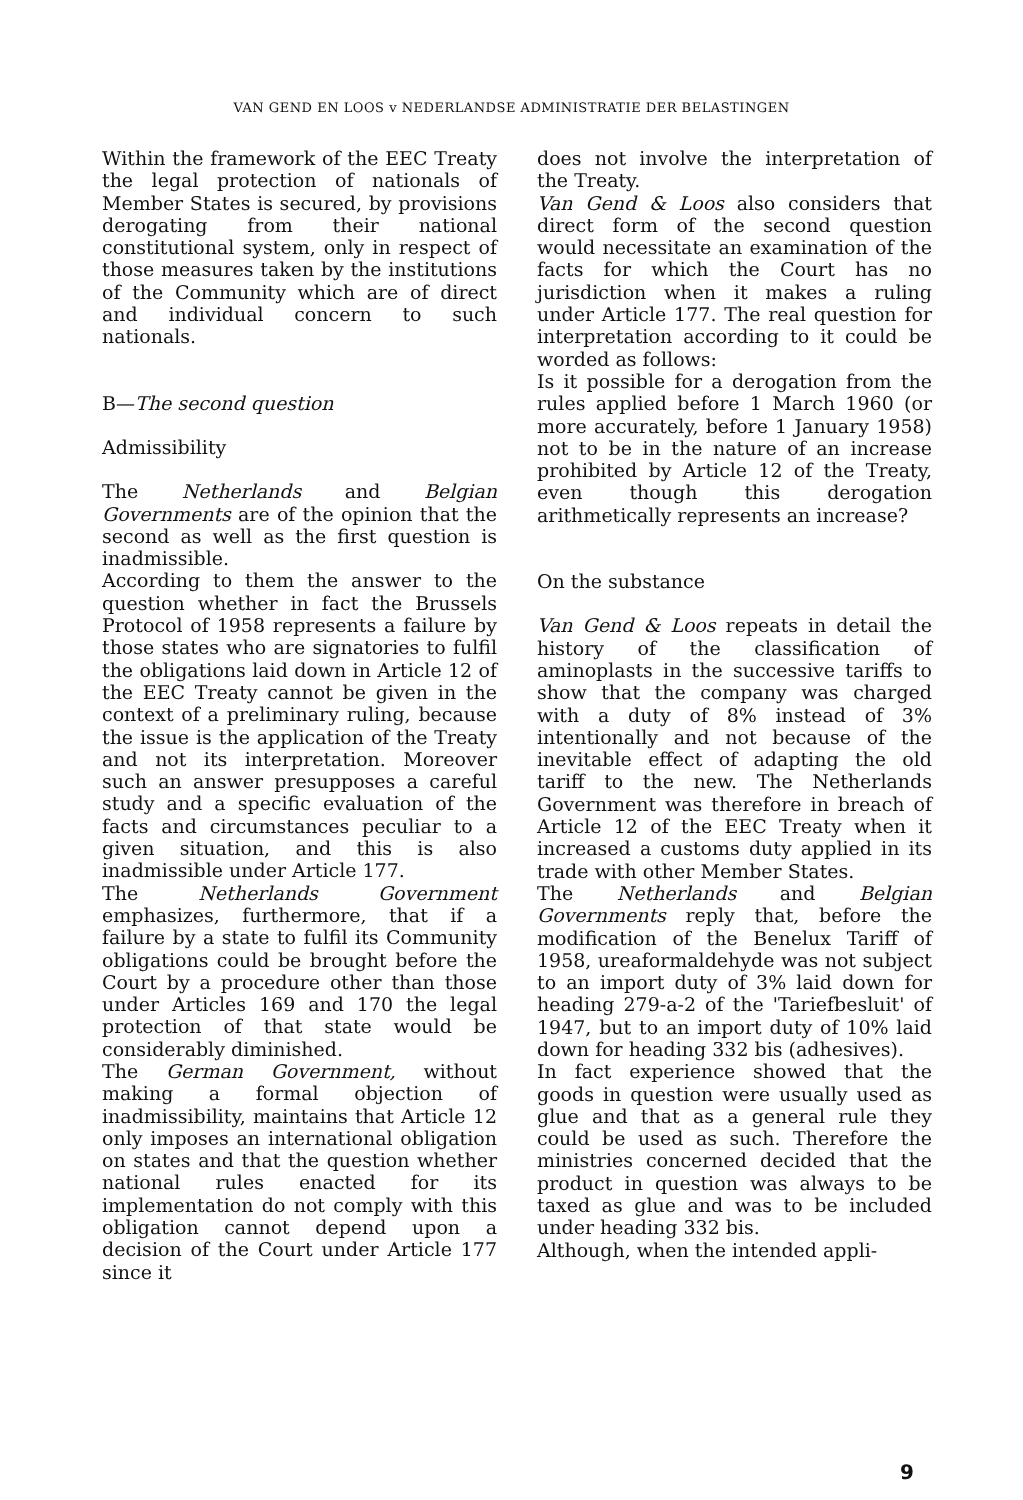VAN GEND EN LOOS v NEDERLANDSE ADMINISTRATIE DER BELASTINGEN
Within the framework of the EEC Treaty the legal protection of nationals of Member States is secured, by provisions derogating from their national constitutional system, only in respect of those measures taken by the institutions of the Community which are of direct and individual concern to such nationals.
B—The second question
Admissibility
The Netherlands and Belgian Governments are of the opinion that the second as well as the first question is inadmissible.
According to them the answer to the question whether in fact the Brussels Protocol of 1958 represents a failure by those states who are signatories to fulfil the obligations laid down in Article 12 of the EEC Treaty cannot be given in the context of a preliminary ruling, because the issue is the application of the Treaty and not its interpretation. Moreover such an answer presupposes a careful study and a specific evaluation of the facts and circumstances peculiar to a given situation, and this is also inadmissible under Article 177.
The Netherlands Government emphasizes, furthermore, that if a failure by a state to fulfil its Community obligations could be brought before the Court by a procedure other than those under Articles 169 and 170 the legal protection of that state would be considerably diminished.
The German Government, without making a formal objection of inadmissibility, maintains that Article 12 only imposes an international obligation on states and that the question whether national rules enacted for its implementation do not comply with this obligation cannot depend upon a decision of the Court under Article 177 since it
does not involve the interpretation of the Treaty.
Van Gend & Loos also considers that direct form of the second question would necessitate an examination of the facts for which the Court has no jurisdiction when it makes a ruling under Article 177. The real question for interpretation according to it could be worded as follows:
Is it possible for a derogation from the rules applied before 1 March 1960 (or more accurately, before 1 January 1958) not to be in the nature of an increase prohibited by Article 12 of the Treaty, even though this derogation arithmetically represents an increase?
On the substance
Van Gend & Loos repeats in detail the history of the classification of aminoplasts in the successive tariffs to show that the company was charged with a duty of 8% instead of 3% intentionally and not because of the inevitable effect of adapting the old tariff to the new. The Netherlands Government was therefore in breach of Article 12 of the EEC Treaty when it increased a customs duty applied in its trade with other Member States.
The Netherlands and Belgian Governments reply that, before the modification of the Benelux Tariff of 1958, ureaformaldehyde was not subject to an import duty of 3% laid down for heading 279-a-2 of the 'Tariefbesluit' of 1947, but to an import duty of 10% laid down for heading 332 bis (adhesives).
In fact experience showed that the goods in question were usually used as glue and that as a general rule they could be used as such. Therefore the ministries concerned decided that the product in question was always to be taxed as glue and was to be included under heading 332 bis.
Although, when the intended appli-
9